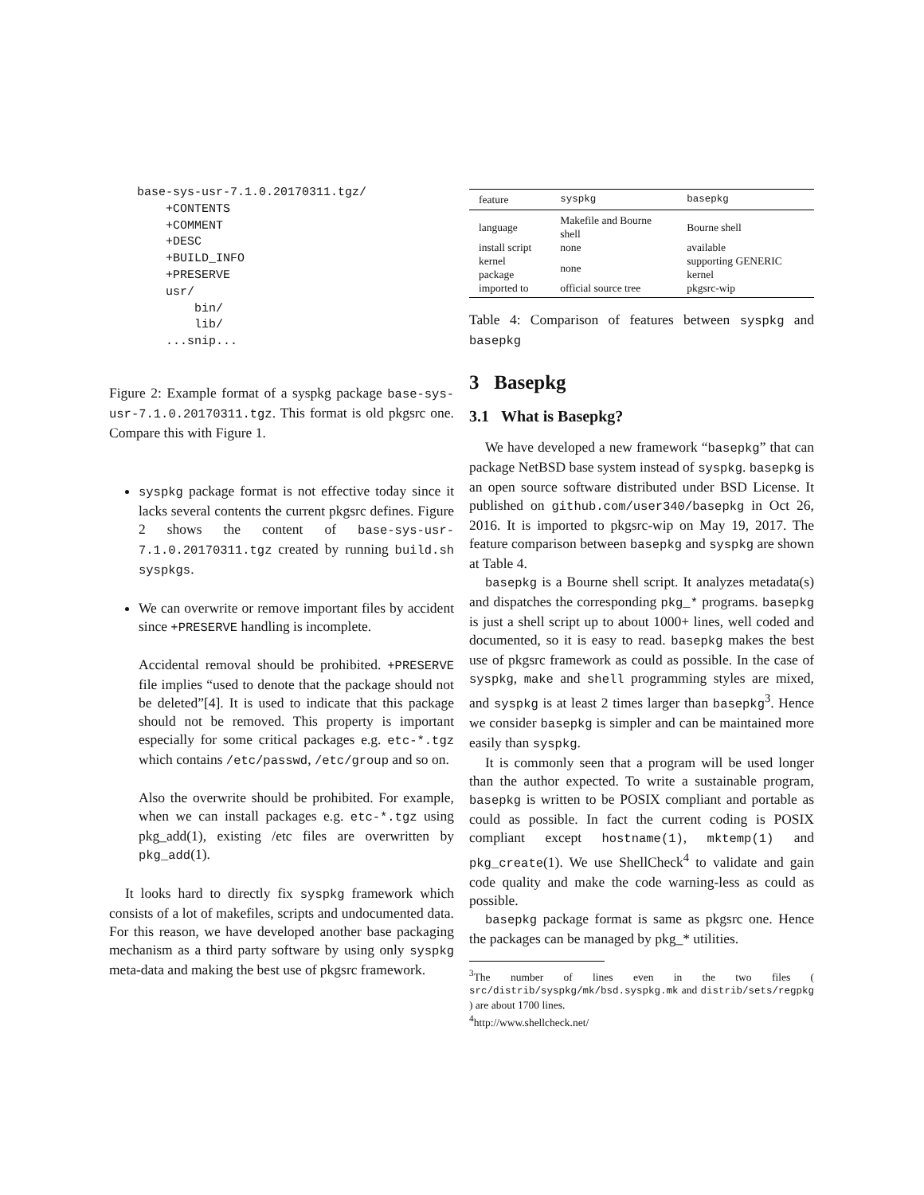base-sys-usr-7.1.0.20170311.tgz/
    +CONTENTS
    +COMMENT
    +DESC
    +BUILD_INFO
    +PRESERVE
    usr/
        bin/
        lib/
    ...snip...
Figure 2: Example format of a syspkg package base-sys-usr-7.1.0.20170311.tgz. This format is old pkgsrc one. Compare this with Figure 1.
syspkg package format is not effective today since it lacks several contents the current pkgsrc defines. Figure 2 shows the content of base-sys-usr-7.1.0.20170311.tgz created by running build.sh syspkgs.
We can overwrite or remove important files by accident since +PRESERVE handling is incomplete.
Accidental removal should be prohibited. +PRESERVE file implies “used to denote that the package should not be deleted”[4]. It is used to indicate that this package should not be removed. This property is important especially for some critical packages e.g. etc-*.tgz which contains /etc/passwd, /etc/group and so on.
Also the overwrite should be prohibited. For example, when we can install packages e.g. etc-*.tgz using pkg_add(1), existing /etc files are overwritten by pkg_add(1).
It looks hard to directly fix syspkg framework which consists of a lot of makefiles, scripts and undocumented data. For this reason, we have developed another base packaging mechanism as a third party software by using only syspkg meta-data and making the best use of pkgsrc framework.
| feature | syspkg | basepkg |
| --- | --- | --- |
| language | Makefile and Bourne shell | Bourne shell |
| install script | none | available |
| kernel package | none | supporting GENERIC kernel |
| imported to | official source tree | pkgsrc-wip |
Table 4: Comparison of features between syspkg and basepkg
3 Basepkg
3.1 What is Basepkg?
We have developed a new framework “basepkg” that can package NetBSD base system instead of syspkg. basepkg is an open source software distributed under BSD License. It published on github.com/user340/basepkg in Oct 26, 2016. It is imported to pkgsrc-wip on May 19, 2017. The feature comparison between basepkg and syspkg are shown at Table 4.
basepkg is a Bourne shell script. It analyzes metadata(s) and dispatches the corresponding pkg_* programs. basepkg is just a shell script up to about 1000+ lines, well coded and documented, so it is easy to read. basepkg makes the best use of pkgsrc framework as could as possible. In the case of syspkg, make and shell programming styles are mixed, and syspkg is at least 2 times larger than basepkg<sup>3</sup>. Hence we consider basepkg is simpler and can be maintained more easily than syspkg.
It is commonly seen that a program will be used longer than the author expected. To write a sustainable program, basepkg is written to be POSIX compliant and portable as could as possible. In fact the current coding is POSIX compliant except hostname(1), mktemp(1) and pkg_create(1). We use ShellCheck<sup>4</sup> to validate and gain code quality and make the code warning-less as could as possible.
basepkg package format is same as pkgsrc one. Hence the packages can be managed by pkg_* utilities.
<sup>3</sup> The number of lines even in the two files ( src/distrib/syspkg/mk/bsd.syspkg.mk and distrib/sets/regpkg ) are about 1700 lines.
<sup>4</sup> http://www.shellcheck.net/